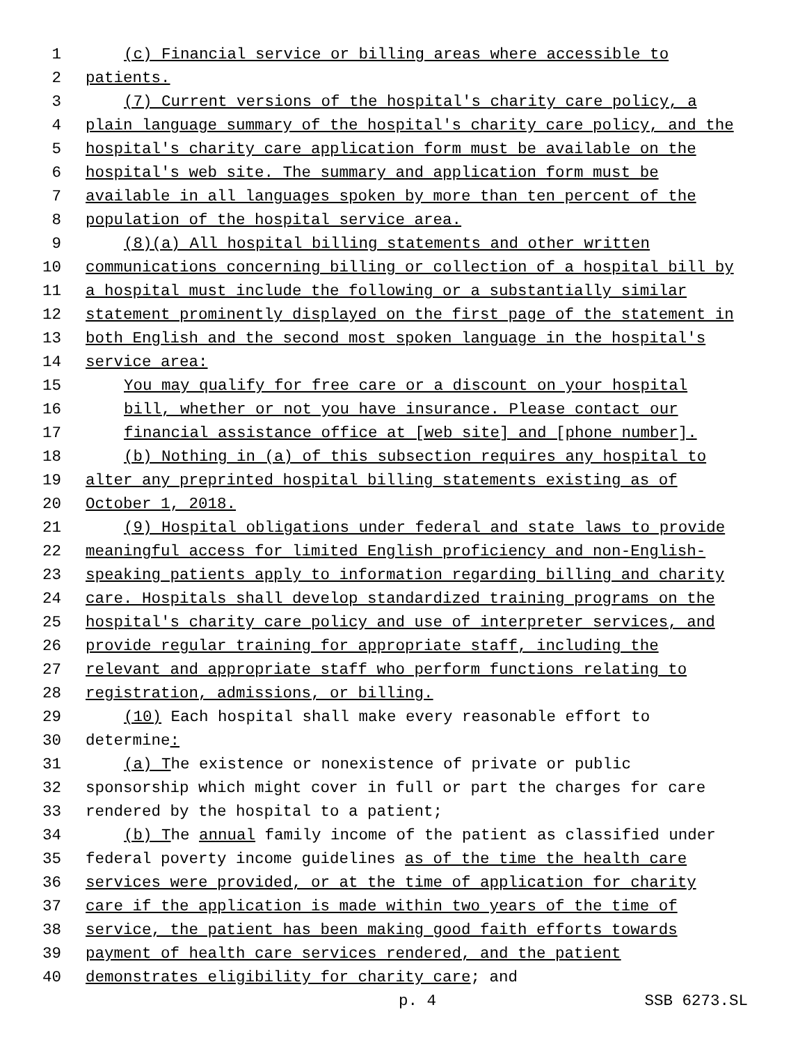1 (c) Financial service or billing areas where accessible to
2 patients.
3 (7) Current versions of the hospital's charity care policy, a
4 plain language summary of the hospital's charity care policy, and the
5 hospital's charity care application form must be available on the
6 hospital's web site. The summary and application form must be
7 available in all languages spoken by more than ten percent of the
8 population of the hospital service area.
9 (8)(a) All hospital billing statements and other written
10 communications concerning billing or collection of a hospital bill by
11 a hospital must include the following or a substantially similar
12 statement prominently displayed on the first page of the statement in
13 both English and the second most spoken language in the hospital's
14 service area:
15 You may qualify for free care or a discount on your hospital
16 bill, whether or not you have insurance. Please contact our
17 financial assistance office at [web site] and [phone number].
18 (b) Nothing in (a) of this subsection requires any hospital to
19 alter any preprinted hospital billing statements existing as of
20 October 1, 2018.
21 (9) Hospital obligations under federal and state laws to provide
22 meaningful access for limited English proficiency and non-English-
23 speaking patients apply to information regarding billing and charity
24 care. Hospitals shall develop standardized training programs on the
25 hospital's charity care policy and use of interpreter services, and
26 provide regular training for appropriate staff, including the
27 relevant and appropriate staff who perform functions relating to
28 registration, admissions, or billing.
29 (10) Each hospital shall make every reasonable effort to
30 determine:
31 (a) The existence or nonexistence of private or public
32 sponsorship which might cover in full or part the charges for care
33 rendered by the hospital to a patient;
34 (b) The annual family income of the patient as classified under
35 federal poverty income guidelines as of the time the health care
36 services were provided, or at the time of application for charity
37 care if the application is made within two years of the time of
38 service, the patient has been making good faith efforts towards
39 payment of health care services rendered, and the patient
40 demonstrates eligibility for charity care; and
p. 4 SSB 6273.SL